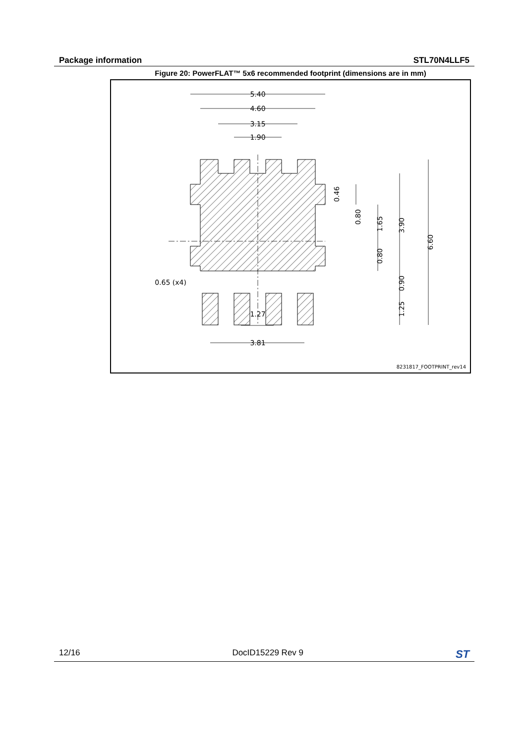Package information STL70N4LLF5
Figure 20: PowerFLAT™ 5x6 recommended footprint (dimensions are in mm)
5.40
4.60
3.15
1.90
1.27
3.81
0.65 (x4)
6.60
3.90
1.65
0.80
0.46
0.80
0.90
1.25
8231817_FOOTPRINT_rev14
12/16 DocID15229 Rev 9 ST